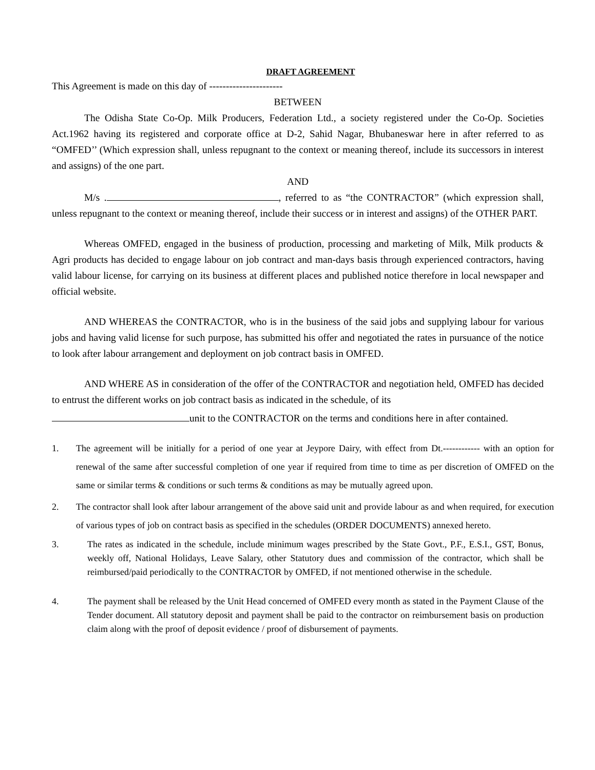DRAFT AGREEMENT
This Agreement is made on this day of ----------------------
BETWEEN
The Odisha State Co-Op. Milk Producers, Federation Ltd., a society registered under the Co-Op. Societies Act.1962 having its registered and corporate office at D-2, Sahid Nagar, Bhubaneswar here in after referred to as “OMFED’’ (Which expression shall, unless repugnant to the context or meaning thereof, include its successors in interest and assigns) of the one part.
AND
M/s . , referred to as “the CONTRACTOR” (which expression shall, unless repugnant to the context or meaning thereof, include their success or in interest and assigns) of the OTHER PART.
Whereas OMFED, engaged in the business of production, processing and marketing of Milk, Milk products & Agri products has decided to engage labour on job contract and man-days basis through experienced contractors, having valid labour license, for carrying on its business at different places and published notice therefore in local newspaper and official website.
AND WHEREAS the CONTRACTOR, who is in the business of the said jobs and supplying labour for various jobs and having valid license for such purpose, has submitted his offer and negotiated the rates in pursuance of the notice to look after labour arrangement and deployment on job contract basis in OMFED.
AND WHERE AS in consideration of the offer of the CONTRACTOR and negotiation held, OMFED has decided to entrust the different works on job contract basis as indicated in the schedule, of its
unit to the CONTRACTOR on the terms and conditions here in after contained.
1. The agreement will be initially for a period of one year at Jeypore Dairy, with effect from Dt.------------ with an option for renewal of the same after successful completion of one year if required from time to time as per discretion of OMFED on the same or similar terms & conditions or such terms & conditions as may be mutually agreed upon.
2. The contractor shall look after labour arrangement of the above said unit and provide labour as and when required, for execution of various types of job on contract basis as specified in the schedules (ORDER DOCUMENTS) annexed hereto.
3. The rates as indicated in the schedule, include minimum wages prescribed by the State Govt., P.F., E.S.I., GST, Bonus, weekly off, National Holidays, Leave Salary, other Statutory dues and commission of the contractor, which shall be reimbursed/paid periodically to the CONTRACTOR by OMFED, if not mentioned otherwise in the schedule.
4. The payment shall be released by the Unit Head concerned of OMFED every month as stated in the Payment Clause of the Tender document. All statutory deposit and payment shall be paid to the contractor on reimbursement basis on production claim along with the proof of deposit evidence / proof of disbursement of payments.